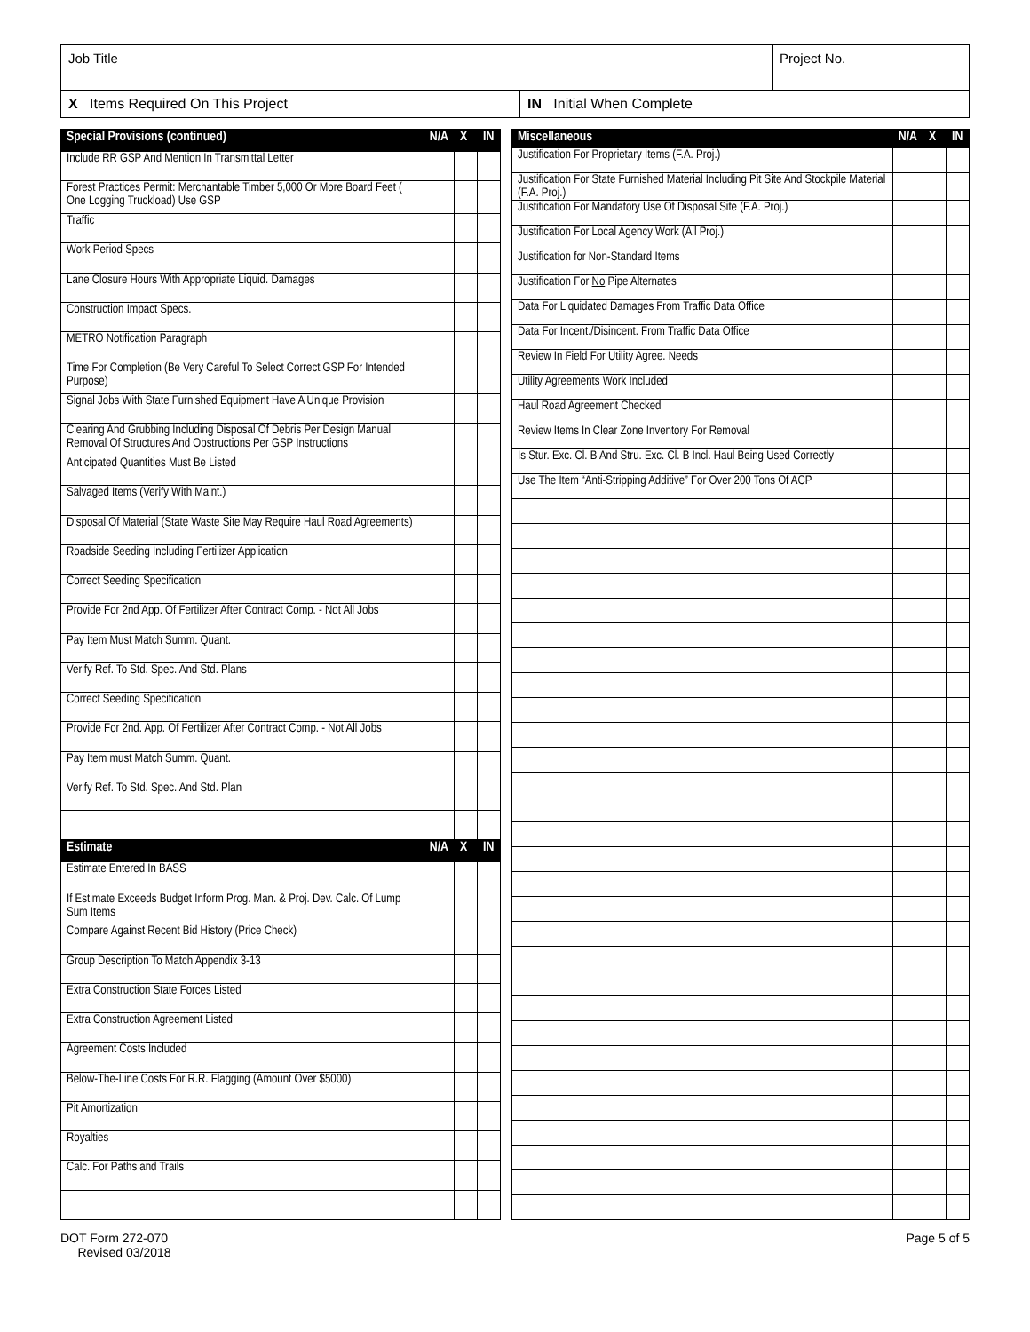Job Title Project No.
X Items Required On This Project
IN Initial When Complete
| Special Provisions (continued) | N/A | X | IN |
| --- | --- | --- | --- |
| Include RR GSP And Mention In Transmittal Letter | | | |
| Forest Practices Permit: Merchantable Timber 5,000 Or More Board Feet ( One Logging Truckload) Use GSP | | | |
| Traffic | | | |
| Work Period Specs | | | |
| Lane Closure Hours With Appropriate Liquid. Damages | | | |
| Construction Impact Specs. | | | |
| METRO Notification Paragraph | | | |
| Time For Completion (Be Very Careful To Select Correct GSP For Intended Purpose) | | | |
| Signal Jobs With State Furnished Equipment Have A Unique Provision | | | |
| Clearing And Grubbing Including Disposal Of Debris Per Design Manual Removal Of Structures And Obstructions Per GSP Instructions | | | |
| Anticipated Quantities Must Be Listed | | | |
| Salvaged Items (Verify With Maint.) | | | |
| Disposal Of Material (State Waste Site May Require Haul Road Agreements) | | | |
| Roadside Seeding Including Fertilizer Application | | | |
| Correct Seeding Specification | | | |
| Provide For 2nd App. Of Fertilizer After Contract Comp. - Not All Jobs | | | |
| Pay Item Must Match Summ. Quant. | | | |
| Verify Ref. To Std. Spec. And Std. Plans | | | |
| Correct Seeding Specification | | | |
| Provide For 2nd. App. Of Fertilizer After Contract Comp. - Not All Jobs | | | |
| Pay Item must Match Summ. Quant. | | | |
| Verify Ref. To Std. Spec. And Std. Plan | | | |
| Estimate | N/A | X | IN |
| Estimate Entered In BASS | | | |
| If Estimate Exceeds Budget Inform Prog. Man. & Proj. Dev. Calc. Of Lump Sum Items | | | |
| Compare Against Recent Bid History (Price Check) | | | |
| Group Description To Match Appendix 3-13 | | | |
| Extra Construction State Forces Listed | | | |
| Extra Construction Agreement Listed | | | |
| Agreement Costs Included | | | |
| Below-The-Line Costs For R.R. Flagging (Amount Over $5000) | | | |
| Pit Amortization | | | |
| Royalties | | | |
| Calc. For Paths and Trails | | | |
| Miscellaneous | N/A | X | IN |
| --- | --- | --- | --- |
| Justification For Proprietary Items (F.A. Proj.) | | | |
| Justification For State Furnished Material Including Pit Site And Stockpile Material (F.A. Proj.) | | | |
| Justification For Mandatory Use Of Disposal Site (F.A. Proj.) | | | |
| Justification For Local Agency Work (All Proj.) | | | |
| Justification for Non-Standard Items | | | |
| Justification For No Pipe Alternates | | | |
| Data For Liquidated Damages From Traffic Data Office | | | |
| Data For Incent./Disincent. From Traffic Data Office | | | |
| Review In Field For Utility Agree. Needs | | | |
| Utility Agreements Work Included | | | |
| Haul Road Agreement Checked | | | |
| Review Items In Clear Zone Inventory For Removal | | | |
| Is Stur. Exc. Cl. B And Stru. Exc. Cl. B Incl. Haul Being Used Correctly | | | |
| Use The Item “Anti-Stripping Additive” For Over 200 Tons Of ACP | | | |
DOT Form 272-070
Revised 03/2018
Page 5 of 5